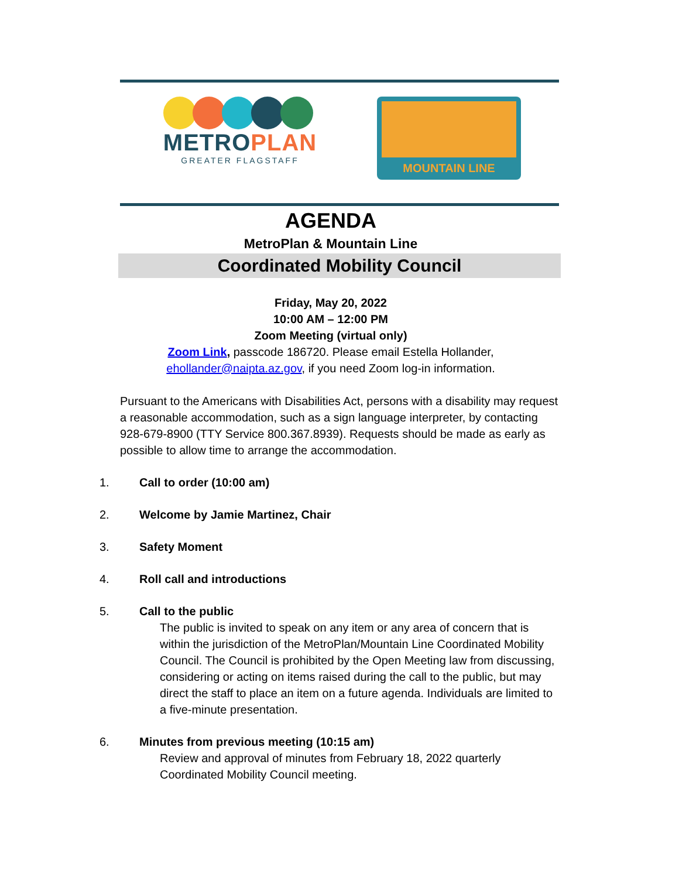METROPLAN
GREATER FLAGSTAFF
MOUNTAIN LINE
AGENDA
MetroPlan & Mountain Line
Coordinated Mobility Council
Friday, May 20, 2022
10:00 AM – 12:00 PM
Zoom Meeting (virtual only)
Zoom Link, passcode 186720. Please email Estella Hollander,
ehollander@naipta.az.gov, if you need Zoom log-in information.
Pursuant to the Americans with Disabilities Act, persons with a disability may request a reasonable accommodation, such as a sign language interpreter, by contacting 928-679-8900 (TTY Service 800.367.8939). Requests should be made as early as possible to allow time to arrange the accommodation.
1. Call to order (10:00 am)
2. Welcome by Jamie Martinez, Chair
3. Safety Moment
4. Roll call and introductions
5. Call to the public
The public is invited to speak on any item or any area of concern that is within the jurisdiction of the MetroPlan/Mountain Line Coordinated Mobility Council. The Council is prohibited by the Open Meeting law from discussing, considering or acting on items raised during the call to the public, but may direct the staff to place an item on a future agenda. Individuals are limited to a five-minute presentation.
6. Minutes from previous meeting (10:15 am)
Review and approval of minutes from February 18, 2022 quarterly Coordinated Mobility Council meeting.